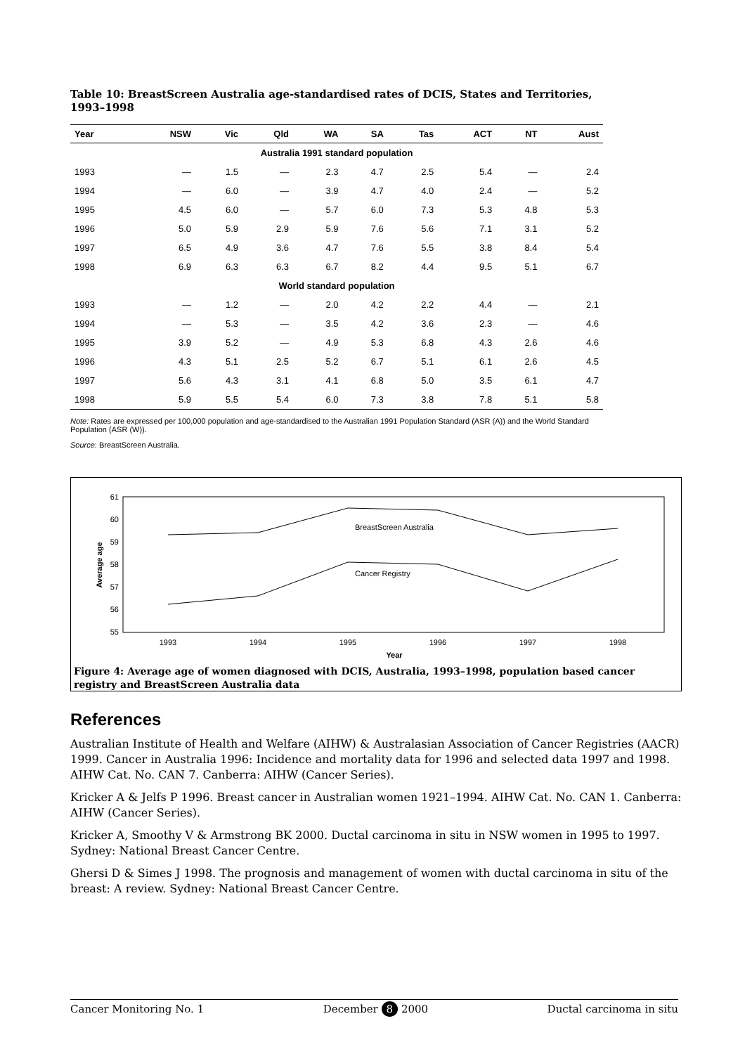Table 10: BreastScreen Australia age-standardised rates of DCIS, States and Territories, 1993–1998
| Year | NSW | Vic | Qld | WA | SA | Tas | ACT | NT | Aust |
| --- | --- | --- | --- | --- | --- | --- | --- | --- | --- |
| Australia 1991 standard population | | | | | | | | | |
| 1993 | — | 1.5 | — | 2.3 | 4.7 | 2.5 | 5.4 | — | 2.4 |
| 1994 | — | 6.0 | — | 3.9 | 4.7 | 4.0 | 2.4 | — | 5.2 |
| 1995 | 4.5 | 6.0 | — | 5.7 | 6.0 | 7.3 | 5.3 | 4.8 | 5.3 |
| 1996 | 5.0 | 5.9 | 2.9 | 5.9 | 7.6 | 5.6 | 7.1 | 3.1 | 5.2 |
| 1997 | 6.5 | 4.9 | 3.6 | 4.7 | 7.6 | 5.5 | 3.8 | 8.4 | 5.4 |
| 1998 | 6.9 | 6.3 | 6.3 | 6.7 | 8.2 | 4.4 | 9.5 | 5.1 | 6.7 |
| World standard population | | | | | | | | | |
| 1993 | — | 1.2 | — | 2.0 | 4.2 | 2.2 | 4.4 | — | 2.1 |
| 1994 | — | 5.3 | — | 3.5 | 4.2 | 3.6 | 2.3 | — | 4.6 |
| 1995 | 3.9 | 5.2 | — | 4.9 | 5.3 | 6.8 | 4.3 | 2.6 | 4.6 |
| 1996 | 4.3 | 5.1 | 2.5 | 5.2 | 6.7 | 5.1 | 6.1 | 2.6 | 4.5 |
| 1997 | 5.6 | 4.3 | 3.1 | 4.1 | 6.8 | 5.0 | 3.5 | 6.1 | 4.7 |
| 1998 | 5.9 | 5.5 | 5.4 | 6.0 | 7.3 | 3.8 | 7.8 | 5.1 | 5.8 |
Note: Rates are expressed per 100,000 population and age-standardised to the Australian 1991 Population Standard (ASR (A)) and the World Standard Population (ASR (W)).
Source: BreastScreen Australia.
61
60
59
58
57
56
55
1993
1994
1995
1996
1997
1998
Year
Average age
BreastScreen Australia
Cancer Registry
Figure 4: Average age of women diagnosed with DCIS, Australia, 1993–1998, population based cancer registry and BreastScreen Australia data
References
Australian Institute of Health and Welfare (AIHW) & Australasian Association of Cancer Registries (AACR) 1999. Cancer in Australia 1996: Incidence and mortality data for 1996 and selected data 1997 and 1998. AIHW Cat. No. CAN 7. Canberra: AIHW (Cancer Series).
Kricker A & Jelfs P 1996. Breast cancer in Australian women 1921–1994. AIHW Cat. No. CAN 1. Canberra: AIHW (Cancer Series).
Kricker A, Smoothy V & Armstrong BK 2000. Ductal carcinoma in situ in NSW women in 1995 to 1997. Sydney: National Breast Cancer Centre.
Ghersi D & Simes J 1998. The prognosis and management of women with ductal carcinoma in situ of the breast: A review. Sydney: National Breast Cancer Centre.
Cancer Monitoring No. 1 December 8 2000 Ductal carcinoma in situ